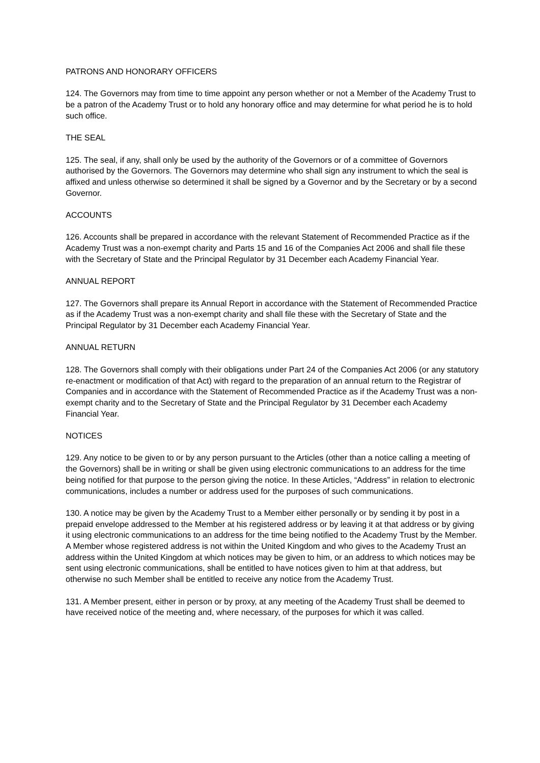PATRONS AND HONORARY OFFICERS
124. The Governors may from time to time appoint any person whether or not a Member of the Academy Trust to be a patron of the Academy Trust or to hold any honorary office and may determine for what period he is to hold such office.
THE SEAL
125. The seal, if any, shall only be used by the authority of the Governors or of a committee of Governors authorised by the Governors. The Governors may determine who shall sign any instrument to which the seal is affixed and unless otherwise so determined it shall be signed by a Governor and by the Secretary or by a second Governor.
ACCOUNTS
126. Accounts shall be prepared in accordance with the relevant Statement of Recommended Practice as if the Academy Trust was a non-exempt charity and Parts 15 and 16 of the Companies Act 2006 and shall file these with the Secretary of State and the Principal Regulator by 31 December each Academy Financial Year.
ANNUAL REPORT
127. The Governors shall prepare its Annual Report in accordance with the Statement of Recommended Practice as if the Academy Trust was a non-exempt charity and shall file these with the Secretary of State and the Principal Regulator by 31 December each Academy Financial Year.
ANNUAL RETURN
128. The Governors shall comply with their obligations under Part 24 of the Companies Act 2006 (or any statutory re-enactment or modification of that Act) with regard to the preparation of an annual return to the Registrar of Companies and in accordance with the Statement of Recommended Practice as if the Academy Trust was a non-exempt charity and to the Secretary of State and the Principal Regulator by 31 December each Academy Financial Year.
NOTICES
129. Any notice to be given to or by any person pursuant to the Articles (other than a notice calling a meeting of the Governors) shall be in writing or shall be given using electronic communications to an address for the time being notified for that purpose to the person giving the notice. In these Articles, “Address” in relation to electronic communications, includes a number or address used for the purposes of such communications.
130. A notice may be given by the Academy Trust to a Member either personally or by sending it by post in a prepaid envelope addressed to the Member at his registered address or by leaving it at that address or by giving it using electronic communications to an address for the time being notified to the Academy Trust by the Member. A Member whose registered address is not within the United Kingdom and who gives to the Academy Trust an address within the United Kingdom at which notices may be given to him, or an address to which notices may be sent using electronic communications, shall be entitled to have notices given to him at that address, but otherwise no such Member shall be entitled to receive any notice from the Academy Trust.
131. A Member present, either in person or by proxy, at any meeting of the Academy Trust shall be deemed to have received notice of the meeting and, where necessary, of the purposes for which it was called.